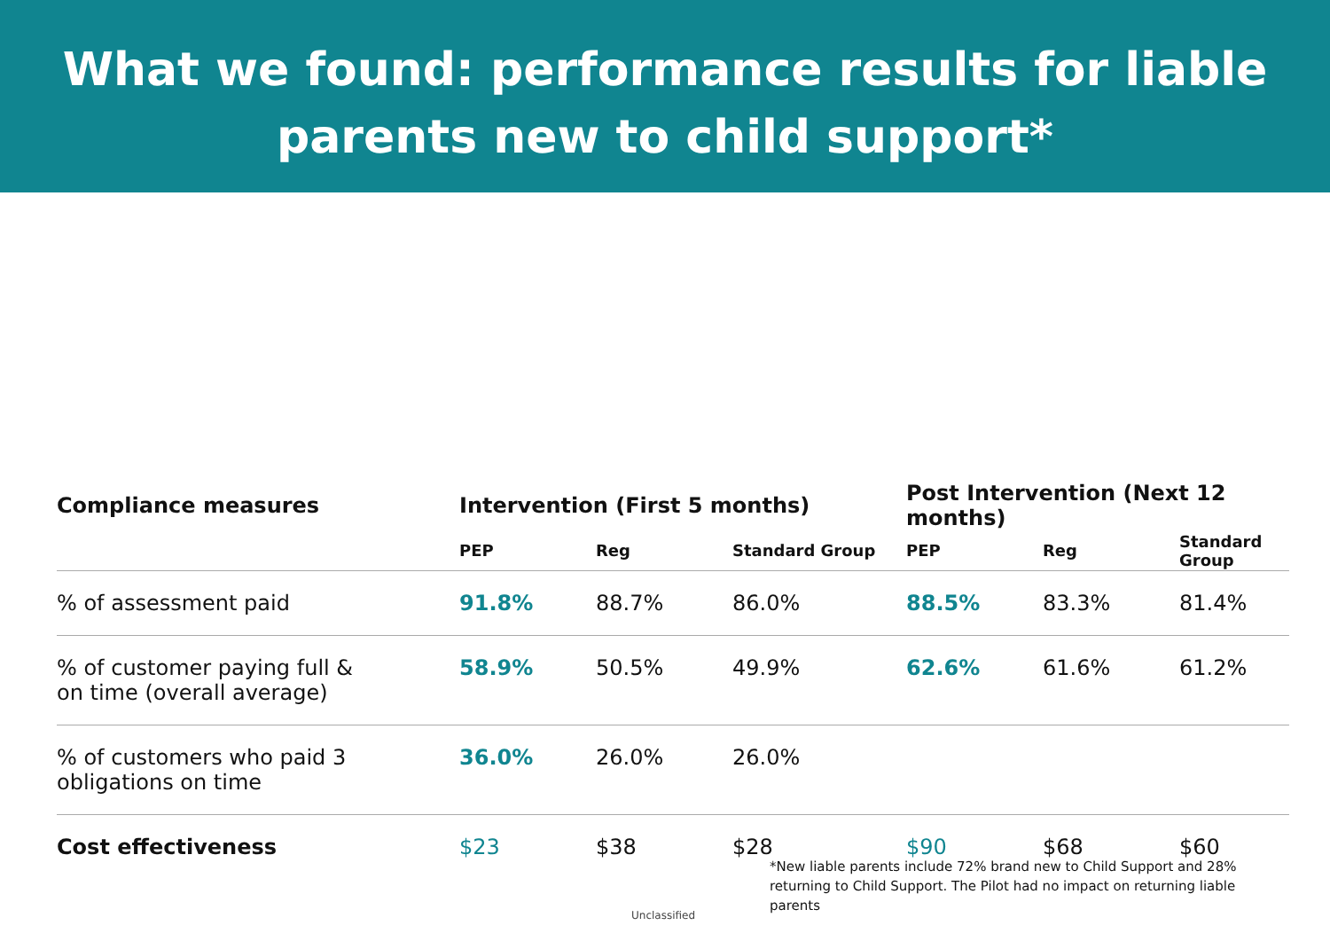What we found: performance results for liable
parents new to child support*
| Compliance measures | Intervention (First 5 months) | | | Post Intervention (Next 12 months) | | |
| --- | --- | --- | --- | --- | --- | --- |
| | PEP | Reg | Standard Group | PEP | Reg | Standard Group |
| % of assessment paid | 91.8% | 88.7% | 86.0% | 88.5% | 83.3% | 81.4% |
| % of customer paying full & on time (overall average) | 58.9% | 50.5% | 49.9% | 62.6% | 61.6% | 61.2% |
| % of customers who paid 3 obligations on time | 36.0% | 26.0% | 26.0% | | | |
| Cost effectiveness | $23 | $38 | $28 | $90 | $68 | $60 |
*New liable parents include 72% brand new to Child Support and 28% returning to Child Support. The Pilot had no impact on returning liable parents
Unclassified